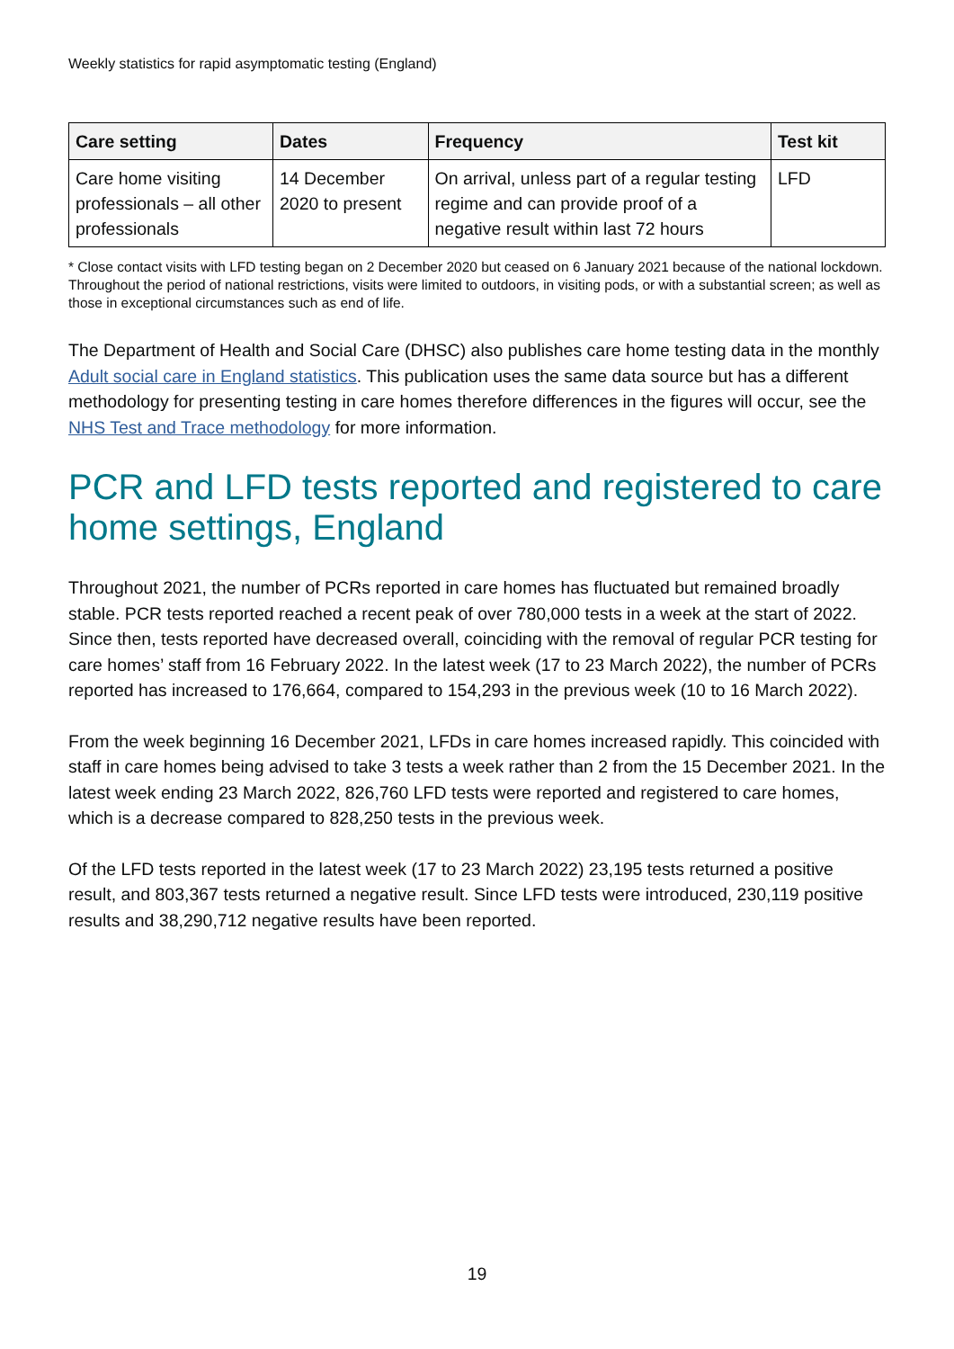Weekly statistics for rapid asymptomatic testing (England)
| Care setting | Dates | Frequency | Test kit |
| --- | --- | --- | --- |
| Care home visiting professionals – all other professionals | 14 December 2020 to present | On arrival, unless part of a regular testing regime and can provide proof of a negative result within last 72 hours | LFD |
* Close contact visits with LFD testing began on 2 December 2020 but ceased on 6 January 2021 because of the national lockdown. Throughout the period of national restrictions, visits were limited to outdoors, in visiting pods, or with a substantial screen; as well as those in exceptional circumstances such as end of life.
The Department of Health and Social Care (DHSC) also publishes care home testing data in the monthly Adult social care in England statistics. This publication uses the same data source but has a different methodology for presenting testing in care homes therefore differences in the figures will occur, see the NHS Test and Trace methodology for more information.
PCR and LFD tests reported and registered to care home settings, England
Throughout 2021, the number of PCRs reported in care homes has fluctuated but remained broadly stable. PCR tests reported reached a recent peak of over 780,000 tests in a week at the start of 2022. Since then, tests reported have decreased overall, coinciding with the removal of regular PCR testing for care homes’ staff from 16 February 2022. In the latest week (17 to 23 March 2022), the number of PCRs reported has increased to 176,664, compared to 154,293 in the previous week (10 to 16 March 2022).
From the week beginning 16 December 2021, LFDs in care homes increased rapidly. This coincided with staff in care homes being advised to take 3 tests a week rather than 2 from the 15 December 2021. In the latest week ending 23 March 2022, 826,760 LFD tests were reported and registered to care homes, which is a decrease compared to 828,250 tests in the previous week.
Of the LFD tests reported in the latest week (17 to 23 March 2022) 23,195 tests returned a positive result, and 803,367 tests returned a negative result. Since LFD tests were introduced, 230,119 positive results and 38,290,712 negative results have been reported.
19